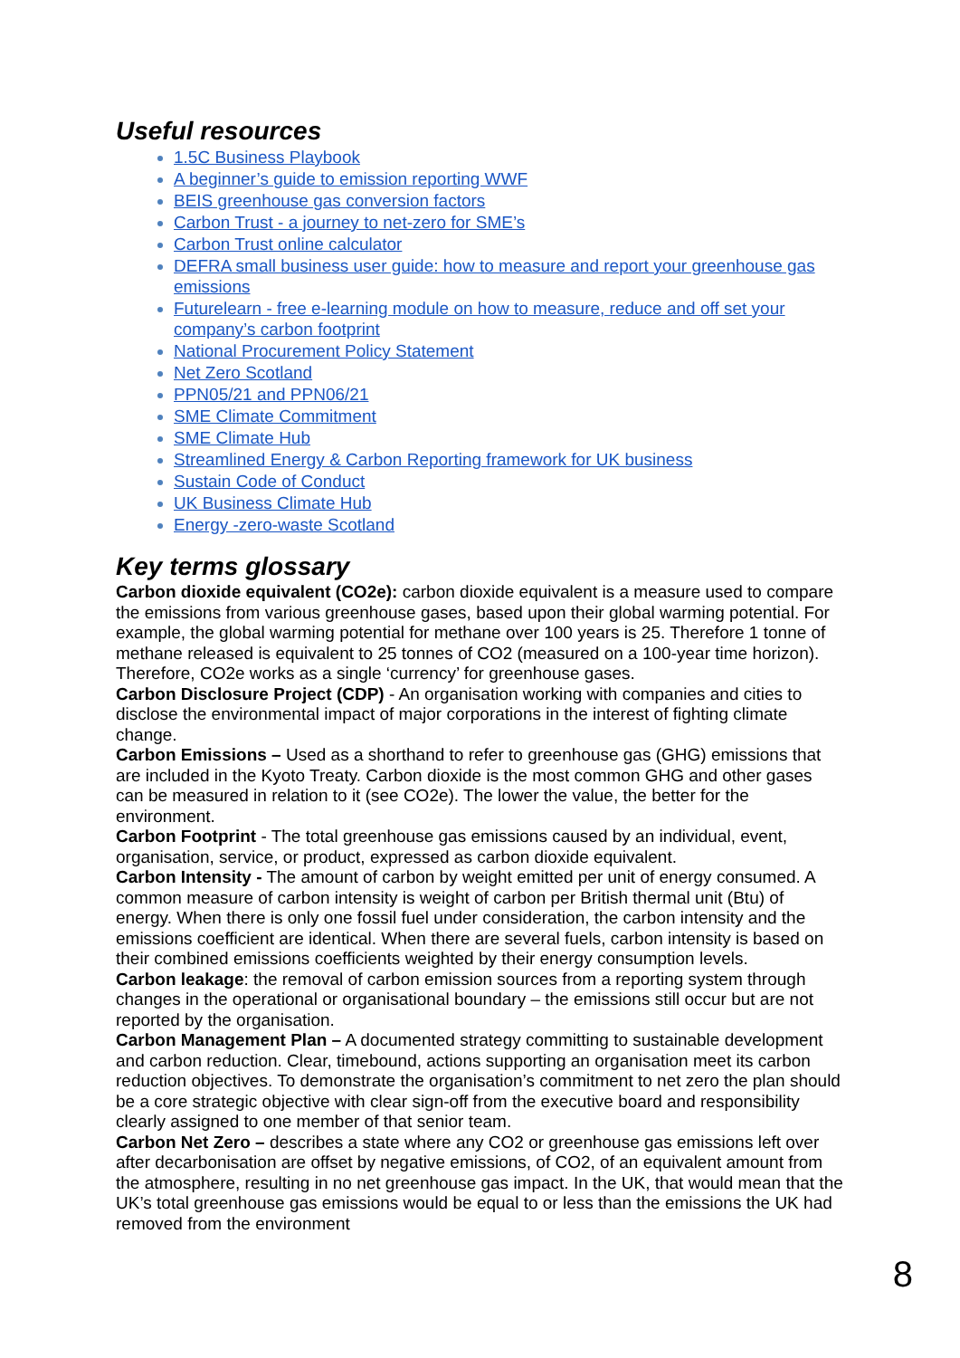Useful resources
1.5C Business Playbook
A beginner’s guide to emission reporting WWF
BEIS greenhouse gas conversion factors
Carbon Trust - a journey to net-zero for SME’s
Carbon Trust online calculator
DEFRA small business user guide: how to measure and report your greenhouse gas emissions
Futurelearn - free e-learning module on how to measure, reduce and off set your company’s carbon footprint
National Procurement Policy Statement
Net Zero Scotland
PPN05/21 and PPN06/21
SME Climate Commitment
SME Climate Hub
Streamlined Energy & Carbon Reporting framework for UK business
Sustain Code of Conduct
UK Business Climate Hub
Energy -zero-waste Scotland
Key terms glossary
Carbon dioxide equivalent (CO2e): carbon dioxide equivalent is a measure used to compare the emissions from various greenhouse gases, based upon their global warming potential. For example, the global warming potential for methane over 100 years is 25. Therefore 1 tonne of methane released is equivalent to 25 tonnes of CO2 (measured on a 100-year time horizon). Therefore, CO2e works as a single ‘currency’ for greenhouse gases.
Carbon Disclosure Project (CDP) - An organisation working with companies and cities to disclose the environmental impact of major corporations in the interest of fighting climate change.
Carbon Emissions – Used as a shorthand to refer to greenhouse gas (GHG) emissions that are included in the Kyoto Treaty. Carbon dioxide is the most common GHG and other gases can be measured in relation to it (see CO2e). The lower the value, the better for the environment.
Carbon Footprint - The total greenhouse gas emissions caused by an individual, event, organisation, service, or product, expressed as carbon dioxide equivalent.
Carbon Intensity - The amount of carbon by weight emitted per unit of energy consumed. A common measure of carbon intensity is weight of carbon per British thermal unit (Btu) of energy. When there is only one fossil fuel under consideration, the carbon intensity and the emissions coefficient are identical. When there are several fuels, carbon intensity is based on their combined emissions coefficients weighted by their energy consumption levels.
Carbon leakage: the removal of carbon emission sources from a reporting system through changes in the operational or organisational boundary – the emissions still occur but are not reported by the organisation.
Carbon Management Plan – A documented strategy committing to sustainable development and carbon reduction. Clear, timebound, actions supporting an organisation meet its carbon reduction objectives. To demonstrate the organisation’s commitment to net zero the plan should be a core strategic objective with clear sign-off from the executive board and responsibility clearly assigned to one member of that senior team.
Carbon Net Zero – describes a state where any CO2 or greenhouse gas emissions left over after decarbonisation are offset by negative emissions, of CO2, of an equivalent amount from the atmosphere, resulting in no net greenhouse gas impact. In the UK, that would mean that the UK’s total greenhouse gas emissions would be equal to or less than the emissions the UK had removed from the environment
8